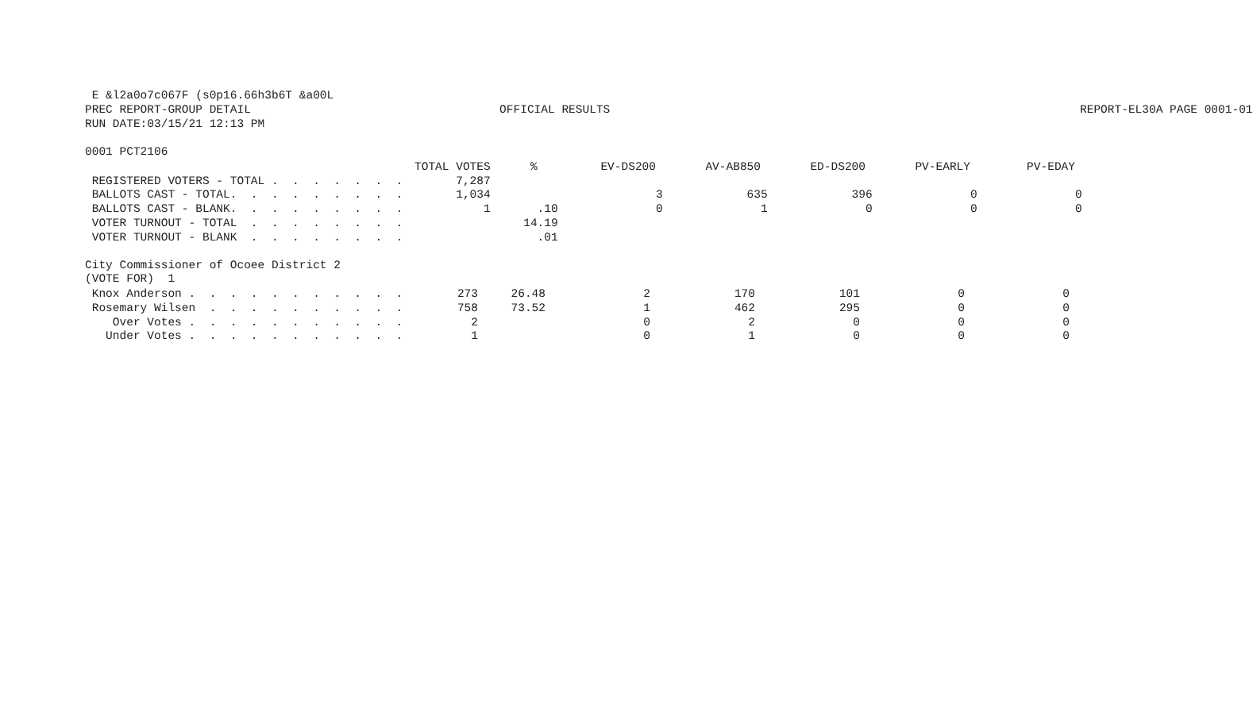E &l2a0o7c067F (s0p16.66h3b6T &a00L
PREC REPORT-GROUP DETAIL                                    OFFICIAL RESULTS                                                                    REPORT-EL30A PAGE 0001-01
RUN DATE:03/15/21 12:13 PM

0001 PCT2106
| | TOTAL VOTES | % | EV-DS200 | AV-AB850 | ED-DS200 | PV-EARLY | PV-EDAY |
| --- | --- | --- | --- | --- | --- | --- | --- |
| REGISTERED VOTERS - TOTAL . . . . . . . | 7,287 | | | | | | |
| BALLOTS CAST - TOTAL. . . . . . . . . | 1,034 | | 3 | 635 | 396 | 0 | 0 |
| BALLOTS CAST - BLANK. . . . . . . . . | 1 | .10 | 0 | 1 | 0 | 0 | 0 |
| VOTER TURNOUT - TOTAL . . . . . . . . | | 14.19 | | | | | |
| VOTER TURNOUT - BLANK . . . . . . . . | | .01 | | | | | |
City Commissioner of Ocoee District 2
(VOTE FOR)  1
| Knox Anderson . . . . . . . . . . . | 273 | 26.48 | 2 | 170 | 101 | 0 | 0 |
| Rosemary Wilsen . . . . . . . . . . | 758 | 73.52 | 1 | 462 | 295 | 0 | 0 |
| Over Votes . . . . . . . . . . . | 2 | | 0 | 2 | 0 | 0 | 0 |
| Under Votes . . . . . . . . . . . | 1 | | 0 | 1 | 0 | 0 | 0 |